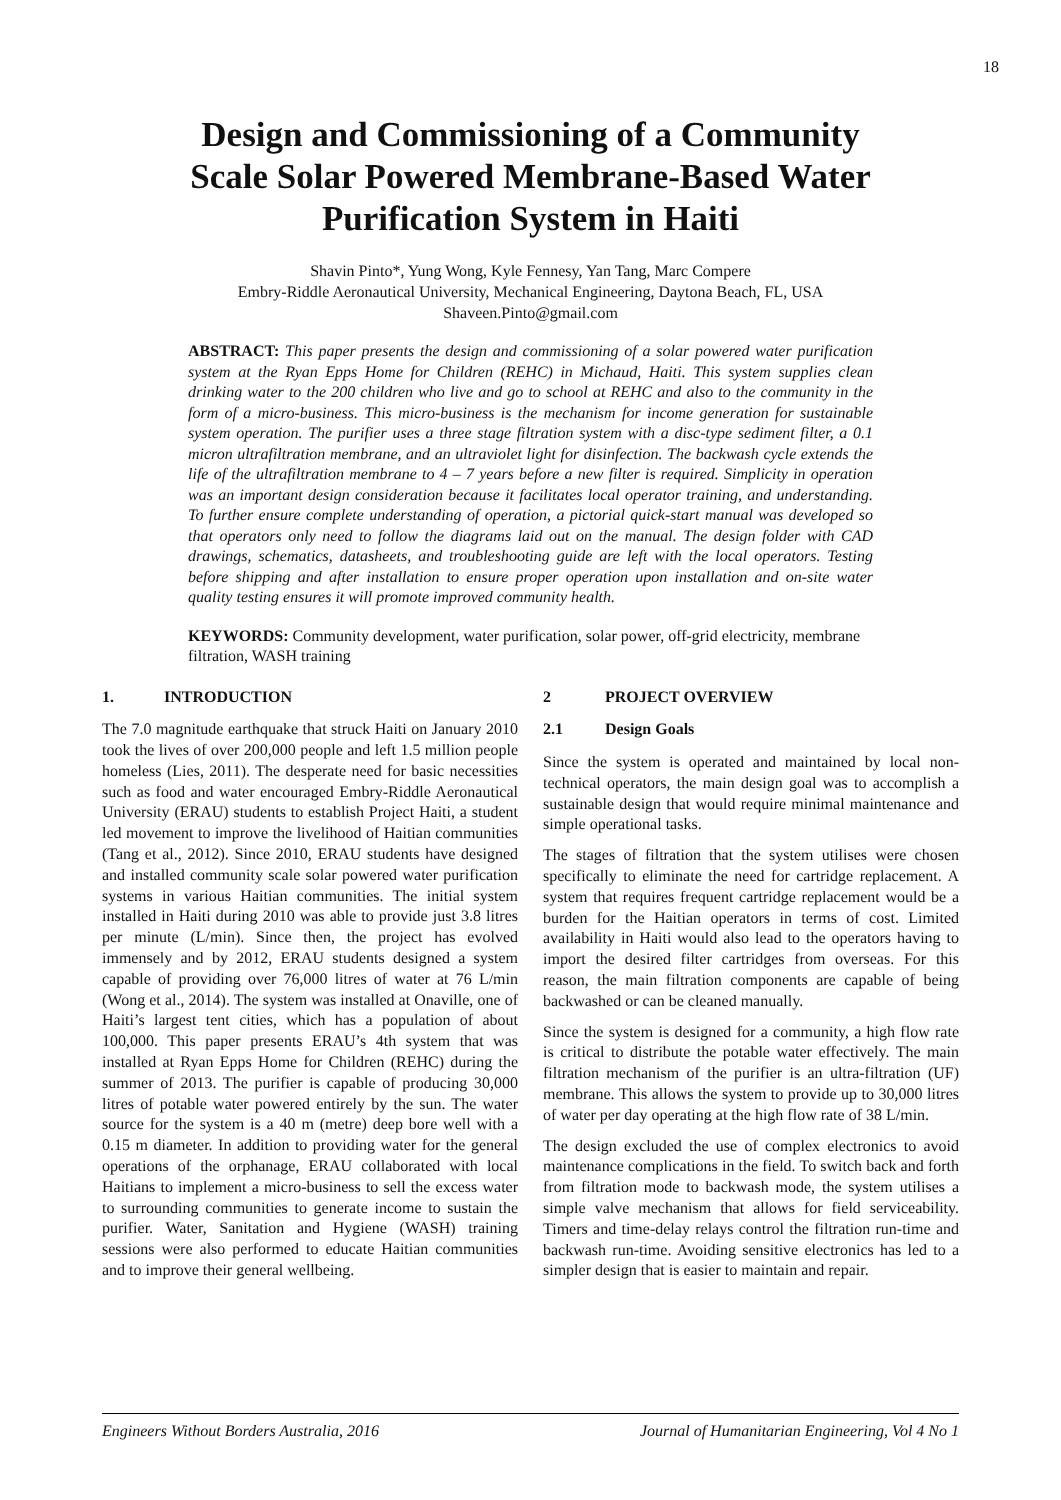18
Design and Commissioning of a Community Scale Solar Powered Membrane-Based Water Purification System in Haiti
Shavin Pinto*, Yung Wong, Kyle Fennesy, Yan Tang, Marc Compere
Embry-Riddle Aeronautical University, Mechanical Engineering, Daytona Beach, FL, USA
Shaveen.Pinto@gmail.com
ABSTRACT: This paper presents the design and commissioning of a solar powered water purification system at the Ryan Epps Home for Children (REHC) in Michaud, Haiti. This system supplies clean drinking water to the 200 children who live and go to school at REHC and also to the community in the form of a micro-business. This micro-business is the mechanism for income generation for sustainable system operation. The purifier uses a three stage filtration system with a disc-type sediment filter, a 0.1 micron ultrafiltration membrane, and an ultraviolet light for disinfection. The backwash cycle extends the life of the ultrafiltration membrane to 4 – 7 years before a new filter is required. Simplicity in operation was an important design consideration because it facilitates local operator training, and understanding. To further ensure complete understanding of operation, a pictorial quick-start manual was developed so that operators only need to follow the diagrams laid out on the manual. The design folder with CAD drawings, schematics, datasheets, and troubleshooting guide are left with the local operators. Testing before shipping and after installation to ensure proper operation upon installation and on-site water quality testing ensures it will promote improved community health.
KEYWORDS: Community development, water purification, solar power, off-grid electricity, membrane filtration, WASH training
1. INTRODUCTION
The 7.0 magnitude earthquake that struck Haiti on January 2010 took the lives of over 200,000 people and left 1.5 million people homeless (Lies, 2011). The desperate need for basic necessities such as food and water encouraged Embry-Riddle Aeronautical University (ERAU) students to establish Project Haiti, a student led movement to improve the livelihood of Haitian communities (Tang et al., 2012). Since 2010, ERAU students have designed and installed community scale solar powered water purification systems in various Haitian communities. The initial system installed in Haiti during 2010 was able to provide just 3.8 litres per minute (L/min). Since then, the project has evolved immensely and by 2012, ERAU students designed a system capable of providing over 76,000 litres of water at 76 L/min (Wong et al., 2014). The system was installed at Onaville, one of Haiti’s largest tent cities, which has a population of about 100,000. This paper presents ERAU’s 4th system that was installed at Ryan Epps Home for Children (REHC) during the summer of 2013. The purifier is capable of producing 30,000 litres of potable water powered entirely by the sun. The water source for the system is a 40 m (metre) deep bore well with a 0.15 m diameter. In addition to providing water for the general operations of the orphanage, ERAU collaborated with local Haitians to implement a micro-business to sell the excess water to surrounding communities to generate income to sustain the purifier. Water, Sanitation and Hygiene (WASH) training sessions were also performed to educate Haitian communities and to improve their general wellbeing.
2 PROJECT OVERVIEW
2.1 Design Goals
Since the system is operated and maintained by local non-technical operators, the main design goal was to accomplish a sustainable design that would require minimal maintenance and simple operational tasks.
The stages of filtration that the system utilises were chosen specifically to eliminate the need for cartridge replacement. A system that requires frequent cartridge replacement would be a burden for the Haitian operators in terms of cost. Limited availability in Haiti would also lead to the operators having to import the desired filter cartridges from overseas. For this reason, the main filtration components are capable of being backwashed or can be cleaned manually.
Since the system is designed for a community, a high flow rate is critical to distribute the potable water effectively. The main filtration mechanism of the purifier is an ultra-filtration (UF) membrane. This allows the system to provide up to 30,000 litres of water per day operating at the high flow rate of 38 L/min.
The design excluded the use of complex electronics to avoid maintenance complications in the field. To switch back and forth from filtration mode to backwash mode, the system utilises a simple valve mechanism that allows for field serviceability. Timers and time-delay relays control the filtration run-time and backwash run-time. Avoiding sensitive electronics has led to a simpler design that is easier to maintain and repair.
Engineers Without Borders Australia, 2016 Journal of Humanitarian Engineering, Vol 4 No 1